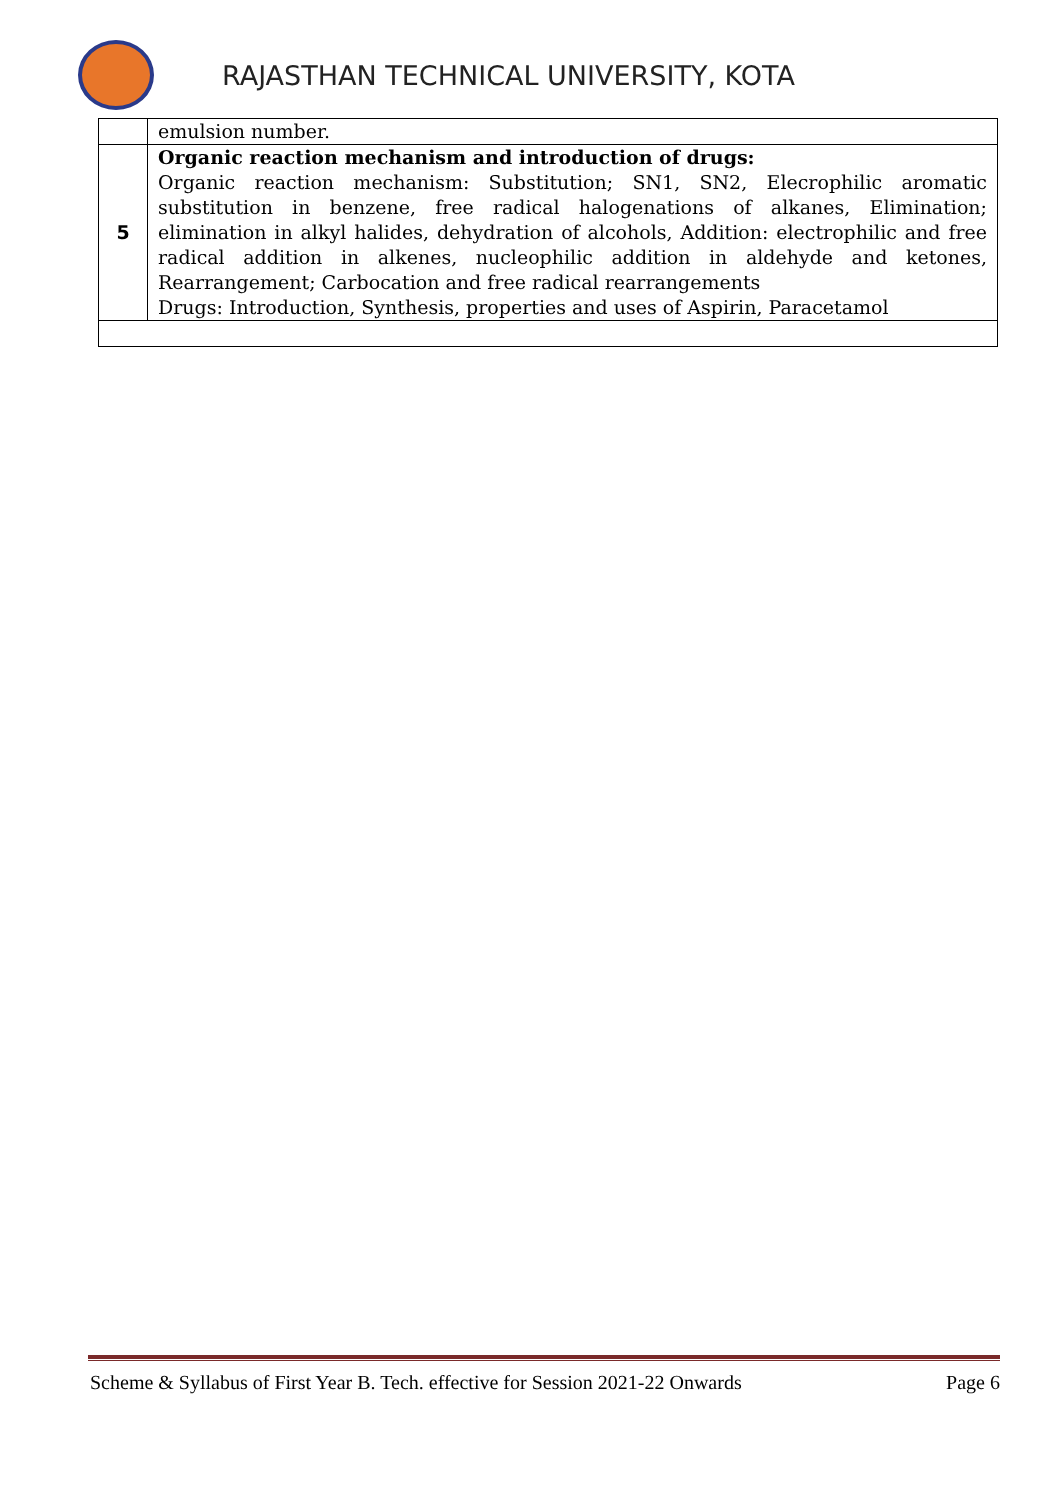RAJASTHAN TECHNICAL UNIVERSITY, KOTA
| | emulsion number. |
| 5 | Organic reaction mechanism and introduction of drugs: Organic reaction mechanism: Substitution; SN1, SN2, Elecrophilic aromatic substitution in benzene, free radical halogenations of alkanes, Elimination; elimination in alkyl halides, dehydration of alcohols, Addition: electrophilic and free radical addition in alkenes, nucleophilic addition in aldehyde and ketones, Rearrangement; Carbocation and free radical rearrangements Drugs: Introduction, Synthesis, properties and uses of Aspirin, Paracetamol |
Scheme & Syllabus of First Year B. Tech. effective for Session 2021-22 Onwards Page 6